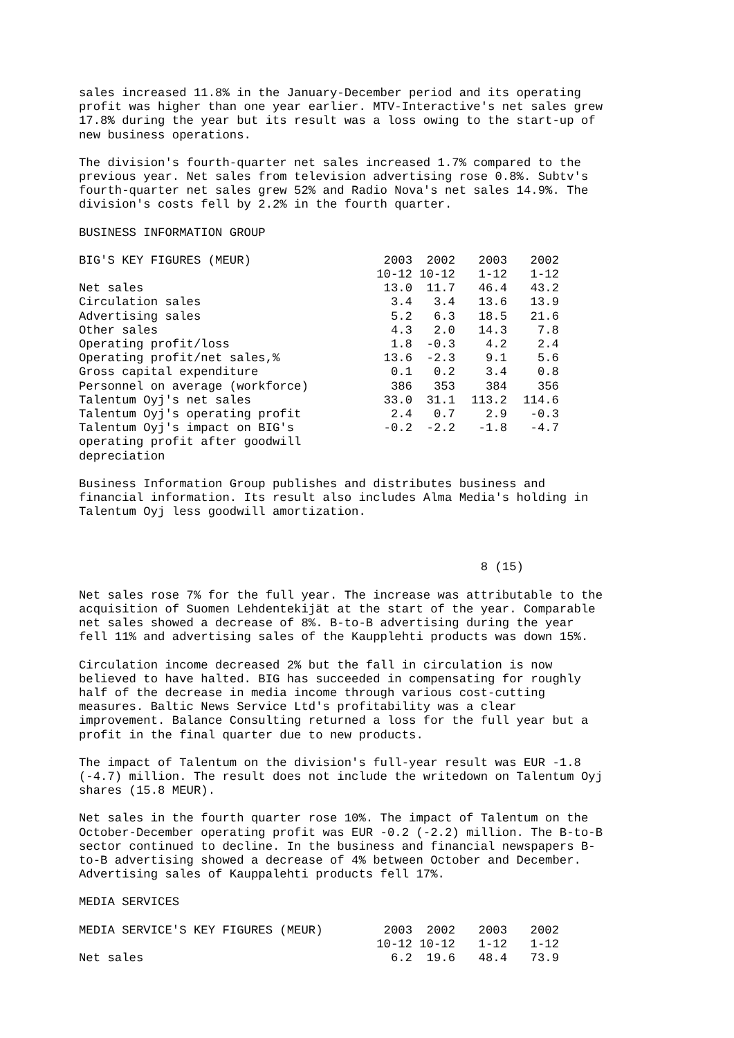sales increased 11.8% in the January-December period and its operating
profit was higher than one year earlier. MTV-Interactive's net sales grew
17.8% during the year but its result was a loss owing to the start-up of
new business operations.
The division's fourth-quarter net sales increased 1.7% compared to the
previous year. Net sales from television advertising rose 0.8%. Subtv's
fourth-quarter net sales grew 52% and Radio Nova's net sales 14.9%. The
division's costs fell by 2.2% in the fourth quarter.
BUSINESS INFORMATION GROUP
| BIG'S KEY FIGURES (MEUR) | 2003 | 2002 | 2003 | 2002 |
| --- | --- | --- | --- | --- |
| | 10-12 | 10-12 | 1-12 | 1-12 |
| Net sales | 13.0 | 11.7 | 46.4 | 43.2 |
| Circulation sales | 3.4 | 3.4 | 13.6 | 13.9 |
| Advertising sales | 5.2 | 6.3 | 18.5 | 21.6 |
| Other sales | 4.3 | 2.0 | 14.3 | 7.8 |
| Operating profit/loss | 1.8 | -0.3 | 4.2 | 2.4 |
| Operating profit/net sales,% | 13.6 | -2.3 | 9.1 | 5.6 |
| Gross capital expenditure | 0.1 | 0.2 | 3.4 | 0.8 |
| Personnel on average (workforce) | 386 | 353 | 384 | 356 |
| Talentum Oyj's net sales | 33.0 | 31.1 | 113.2 | 114.6 |
| Talentum Oyj's operating profit | 2.4 | 0.7 | 2.9 | -0.3 |
| Talentum Oyj's impact on BIG's operating profit after goodwill depreciation | -0.2 | -2.2 | -1.8 | -4.7 |
Business Information Group publishes and distributes business and
financial information. Its result also includes Alma Media's holding in
Talentum Oyj less goodwill amortization.
                                                        8 (15)
Net sales rose 7% for the full year. The increase was attributable to the
acquisition of Suomen Lehdentekijät at the start of the year. Comparable
net sales showed a decrease of 8%. B-to-B advertising during the year
fell 11% and advertising sales of the Kaupplehti products was down 15%.
Circulation income decreased 2% but the fall in circulation is now
believed to have halted. BIG has succeeded in compensating for roughly
half of the decrease in media income through various cost-cutting
measures. Baltic News Service Ltd's profitability was a clear
improvement. Balance Consulting returned a loss for the full year but a
profit in the final quarter due to new products.
The impact of Talentum on the division's full-year result was EUR -1.8
(-4.7) million. The result does not include the writedown on Talentum Oyj
shares (15.8 MEUR).
Net sales in the fourth quarter rose 10%. The impact of Talentum on the
October-December operating profit was EUR -0.2 (-2.2) million. The B-to-B
sector continued to decline. In the business and financial newspapers B-
to-B advertising showed a decrease of 4% between October and December.
Advertising sales of Kauppalehti products fell 17%.
MEDIA SERVICES
| MEDIA SERVICE'S KEY FIGURES (MEUR) | 2003 | 2002 | 2003 | 2002 |
| --- | --- | --- | --- | --- |
| | 10-12 | 10-12 | 1-12 | 1-12 |
| Net sales | 6.2 | 19.6 | 48.4 | 73.9 |